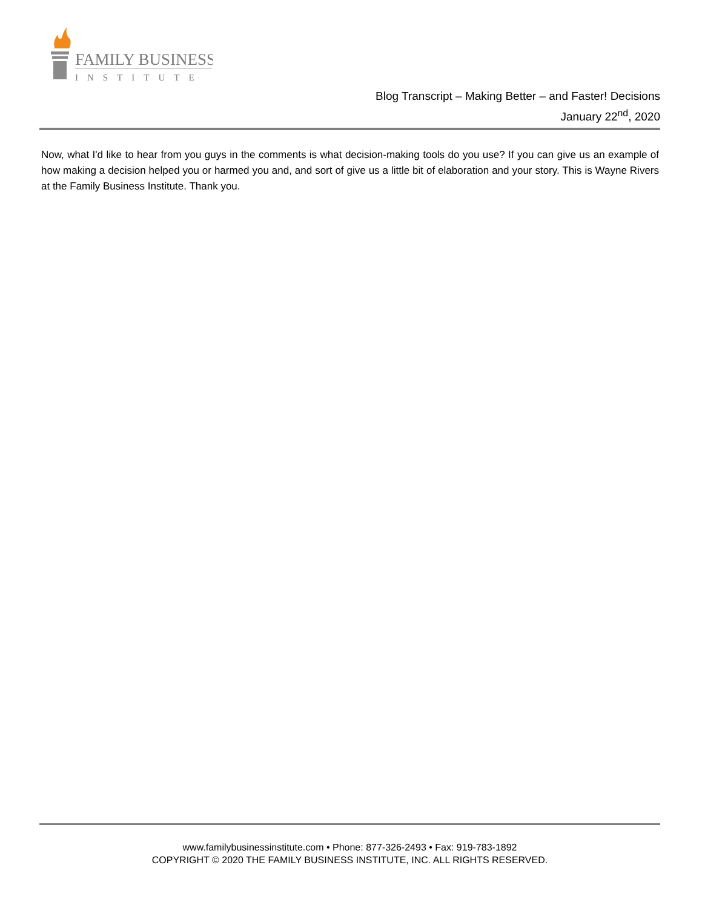FAMILY BUSINESS
INSTITUTE
Blog Transcript – Making Better – and Faster! Decisions
January 22<sup>nd</sup>, 2020
Now, what I'd like to hear from you guys in the comments is what decision-making tools do you use? If you can give us an example of how making a decision helped you or harmed you and, and sort of give us a little bit of elaboration and your story. This is Wayne Rivers at the Family Business Institute. Thank you.
www.familybusinessinstitute.com • Phone: 877-326-2493 • Fax: 919-783-1892
COPYRIGHT © 2020 THE FAMILY BUSINESS INSTITUTE, INC. ALL RIGHTS RESERVED.